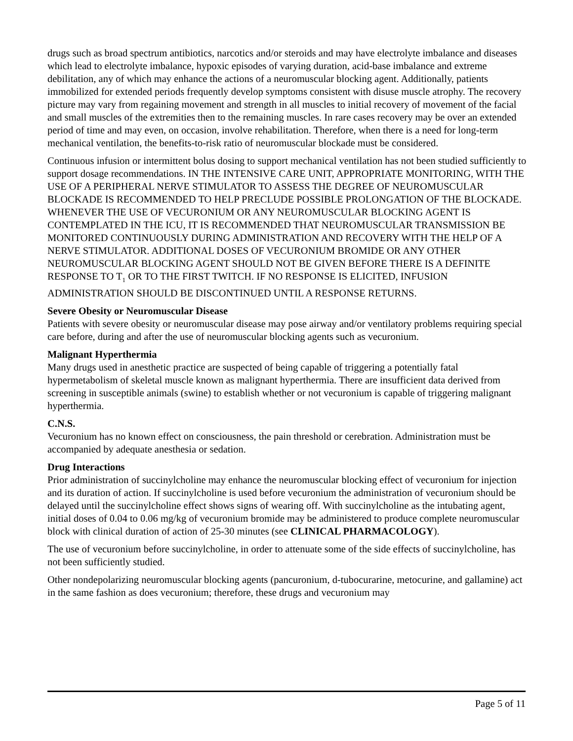drugs such as broad spectrum antibiotics, narcotics and/or steroids and may have electrolyte imbalance and diseases which lead to electrolyte imbalance, hypoxic episodes of varying duration, acid-base imbalance and extreme debilitation, any of which may enhance the actions of a neuromuscular blocking agent. Additionally, patients immobilized for extended periods frequently develop symptoms consistent with disuse muscle atrophy. The recovery picture may vary from regaining movement and strength in all muscles to initial recovery of movement of the facial and small muscles of the extremities then to the remaining muscles. In rare cases recovery may be over an extended period of time and may even, on occasion, involve rehabilitation. Therefore, when there is a need for long-term mechanical ventilation, the benefits-to-risk ratio of neuromuscular blockade must be considered.
Continuous infusion or intermittent bolus dosing to support mechanical ventilation has not been studied sufficiently to support dosage recommendations. IN THE INTENSIVE CARE UNIT, APPROPRIATE MONITORING, WITH THE USE OF A PERIPHERAL NERVE STIMULATOR TO ASSESS THE DEGREE OF NEUROMUSCULAR BLOCKADE IS RECOMMENDED TO HELP PRECLUDE POSSIBLE PROLONGATION OF THE BLOCKADE. WHENEVER THE USE OF VECURONIUM OR ANY NEUROMUSCULAR BLOCKING AGENT IS CONTEMPLATED IN THE ICU, IT IS RECOMMENDED THAT NEUROMUSCULAR TRANSMISSION BE MONITORED CONTINUOUSLY DURING ADMINISTRATION AND RECOVERY WITH THE HELP OF A NERVE STIMULATOR. ADDITIONAL DOSES OF VECURONIUM BROMIDE OR ANY OTHER NEUROMUSCULAR BLOCKING AGENT SHOULD NOT BE GIVEN BEFORE THERE IS A DEFINITE RESPONSE TO T<sub>1</sub> OR TO THE FIRST TWITCH. IF NO RESPONSE IS ELICITED, INFUSION ADMINISTRATION SHOULD BE DISCONTINUED UNTIL A RESPONSE RETURNS.
Severe Obesity or Neuromuscular Disease
Patients with severe obesity or neuromuscular disease may pose airway and/or ventilatory problems requiring special care before, during and after the use of neuromuscular blocking agents such as vecuronium.
Malignant Hyperthermia
Many drugs used in anesthetic practice are suspected of being capable of triggering a potentially fatal hypermetabolism of skeletal muscle known as malignant hyperthermia. There are insufficient data derived from screening in susceptible animals (swine) to establish whether or not vecuronium is capable of triggering malignant hyperthermia.
C.N.S.
Vecuronium has no known effect on consciousness, the pain threshold or cerebration. Administration must be accompanied by adequate anesthesia or sedation.
Drug Interactions
Prior administration of succinylcholine may enhance the neuromuscular blocking effect of vecuronium for injection and its duration of action. If succinylcholine is used before vecuronium the administration of vecuronium should be delayed until the succinylcholine effect shows signs of wearing off. With succinylcholine as the intubating agent, initial doses of 0.04 to 0.06 mg/kg of vecuronium bromide may be administered to produce complete neuromuscular block with clinical duration of action of 25-30 minutes (see CLINICAL PHARMACOLOGY).
The use of vecuronium before succinylcholine, in order to attenuate some of the side effects of succinylcholine, has not been sufficiently studied.
Other nondepolarizing neuromuscular blocking agents (pancuronium, d-tubocurarine, metocurine, and gallamine) act in the same fashion as does vecuronium; therefore, these drugs and vecuronium may
Page 5 of 11